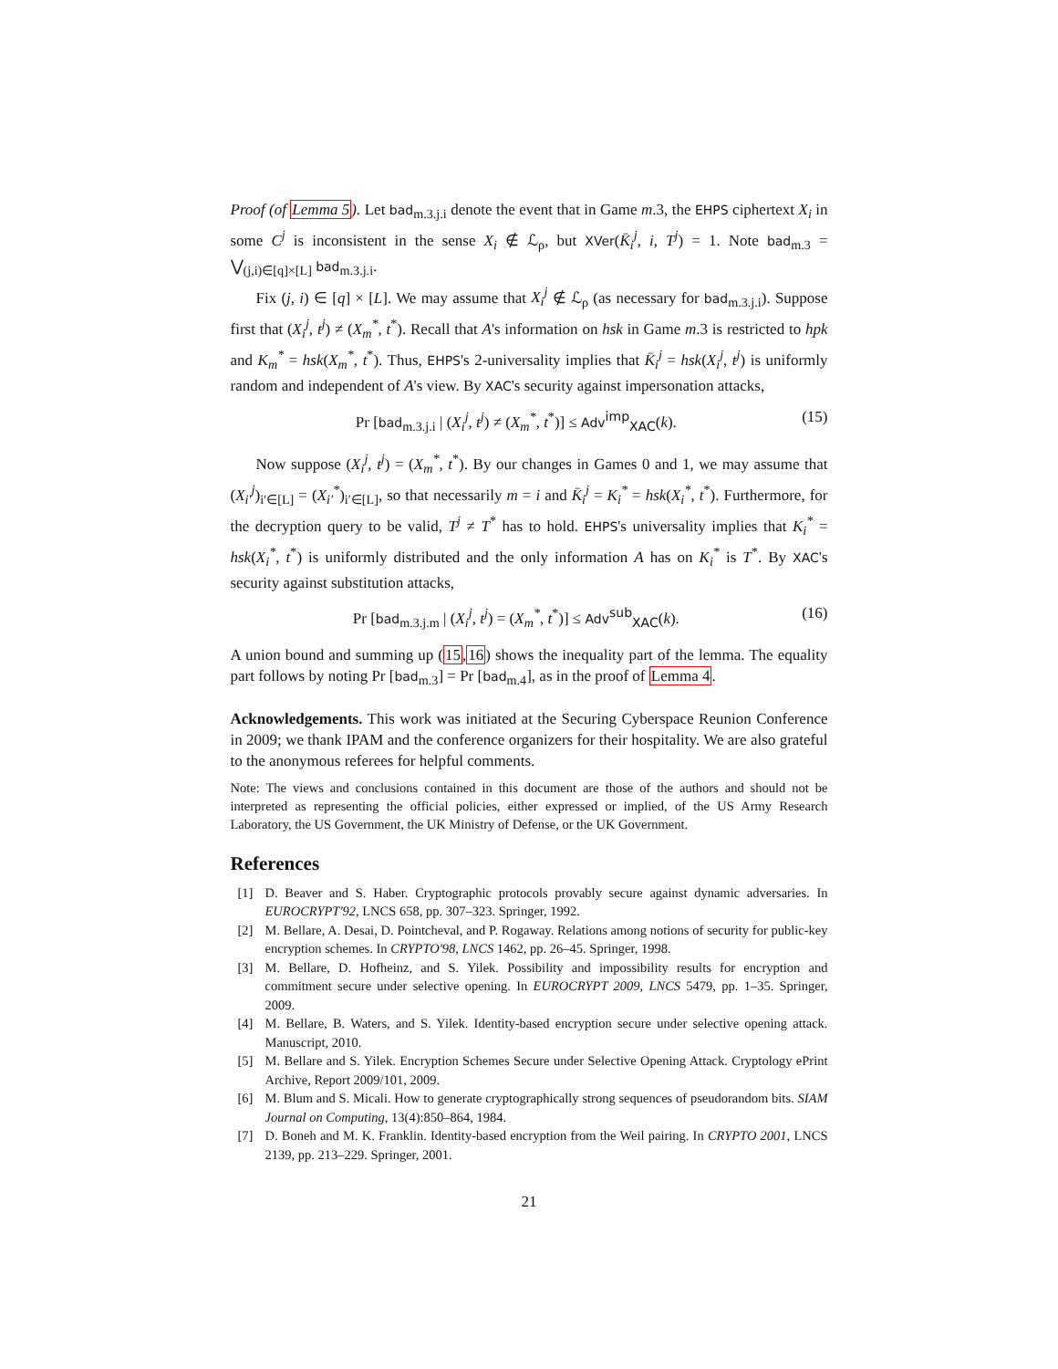Proof (of Lemma 5). Let bad<sub>m.3.j.i</sub> denote the event that in Game m.3, the EHPS ciphertext X<sub>i</sub> in some C<sup>j</sup> is inconsistent in the sense X<sub>i</sub> ∉ ℒ<sub>ρ</sub>, but XVer(K̄<sub>i</sub><sup>j</sup>, i, T<sup>j</sup>) = 1. Note bad<sub>m.3</sub> = ⋁<sub>(j,i)∈[q]×[L]</sub> bad<sub>m.3.j.i</sub>.
Fix (j, i) ∈ [q] × [L]. We may assume that X<sub>i</sub><sup>j</sup> ∉ ℒ<sub>ρ</sub> (as necessary for bad<sub>m.3.j.i</sub>). Suppose first that (X<sub>i</sub><sup>j</sup>, t<sup>j</sup>) ≠ (X<sub>m</sub><sup>*</sup>, t<sup>*</sup>). Recall that A's information on hsk in Game m.3 is restricted to hpk and K<sub>m</sub><sup>*</sup> = hsk(X<sub>m</sub><sup>*</sup>, t<sup>*</sup>). Thus, EHPS's 2-universality implies that K̄<sub>i</sub><sup>j</sup> = hsk(X<sub>i</sub><sup>j</sup>, t<sup>j</sup>) is uniformly random and independent of A's view. By XAC's security against impersonation attacks,
Pr [bad<sub>m.3.j.i</sub> | (X<sub>i</sub><sup>j</sup>, t<sup>j</sup>) ≠ (X<sub>m</sub><sup>*</sup>, t<sup>*</sup>)] ≤ Adv<sup>imp</sup><sub>XAC</sub>(k). (15)
Now suppose (X<sub>i</sub><sup>j</sup>, t<sup>j</sup>) = (X<sub>m</sub><sup>*</sup>, t<sup>*</sup>). By our changes in Games 0 and 1, we may assume that (X<sub>i′</sub><sup>j</sup>)<sub>i′∈[L]</sub> = (X<sub>i′</sub><sup>*</sup>)<sub>i′∈[L]</sub>, so that necessarily m = i and K̄<sub>i</sub><sup>j</sup> = K<sub>i</sub><sup>*</sup> = hsk(X<sub>i</sub><sup>*</sup>, t<sup>*</sup>). Furthermore, for the decryption query to be valid, T<sup>j</sup> ≠ T<sup>*</sup> has to hold. EHPS's universality implies that K<sub>i</sub><sup>*</sup> = hsk(X<sub>i</sub><sup>*</sup>, t<sup>*</sup>) is uniformly distributed and the only information A has on K<sub>i</sub><sup>*</sup> is T<sup>*</sup>. By XAC's security against substitution attacks,
Pr [bad<sub>m.3.j.m</sub> | (X<sub>i</sub><sup>j</sup>, t<sup>j</sup>) = (X<sub>m</sub><sup>*</sup>, t<sup>*</sup>)] ≤ Adv<sup>sub</sup><sub>XAC</sub>(k). (16)
A union bound and summing up (15,16) shows the inequality part of the lemma. The equality part follows by noting Pr [bad<sub>m.3</sub>] = Pr [bad<sub>m.4</sub>], as in the proof of Lemma 4.
Acknowledgements. This work was initiated at the Securing Cyberspace Reunion Conference in 2009; we thank IPAM and the conference organizers for their hospitality. We are also grateful to the anonymous referees for helpful comments.
Note: The views and conclusions contained in this document are those of the authors and should not be interpreted as representing the official policies, either expressed or implied, of the US Army Research Laboratory, the US Government, the UK Ministry of Defense, or the UK Government.
References
[1] D. Beaver and S. Haber. Cryptographic protocols provably secure against dynamic adversaries. In EUROCRYPT'92, LNCS 658, pp. 307–323. Springer, 1992.
[2] M. Bellare, A. Desai, D. Pointcheval, and P. Rogaway. Relations among notions of security for public-key encryption schemes. In CRYPTO'98, LNCS 1462, pp. 26–45. Springer, 1998.
[3] M. Bellare, D. Hofheinz, and S. Yilek. Possibility and impossibility results for encryption and commitment secure under selective opening. In EUROCRYPT 2009, LNCS 5479, pp. 1–35. Springer, 2009.
[4] M. Bellare, B. Waters, and S. Yilek. Identity-based encryption secure under selective opening attack. Manuscript, 2010.
[5] M. Bellare and S. Yilek. Encryption Schemes Secure under Selective Opening Attack. Cryptology ePrint Archive, Report 2009/101, 2009.
[6] M. Blum and S. Micali. How to generate cryptographically strong sequences of pseudorandom bits. SIAM Journal on Computing, 13(4):850–864, 1984.
[7] D. Boneh and M. K. Franklin. Identity-based encryption from the Weil pairing. In CRYPTO 2001, LNCS 2139, pp. 213–229. Springer, 2001.
21